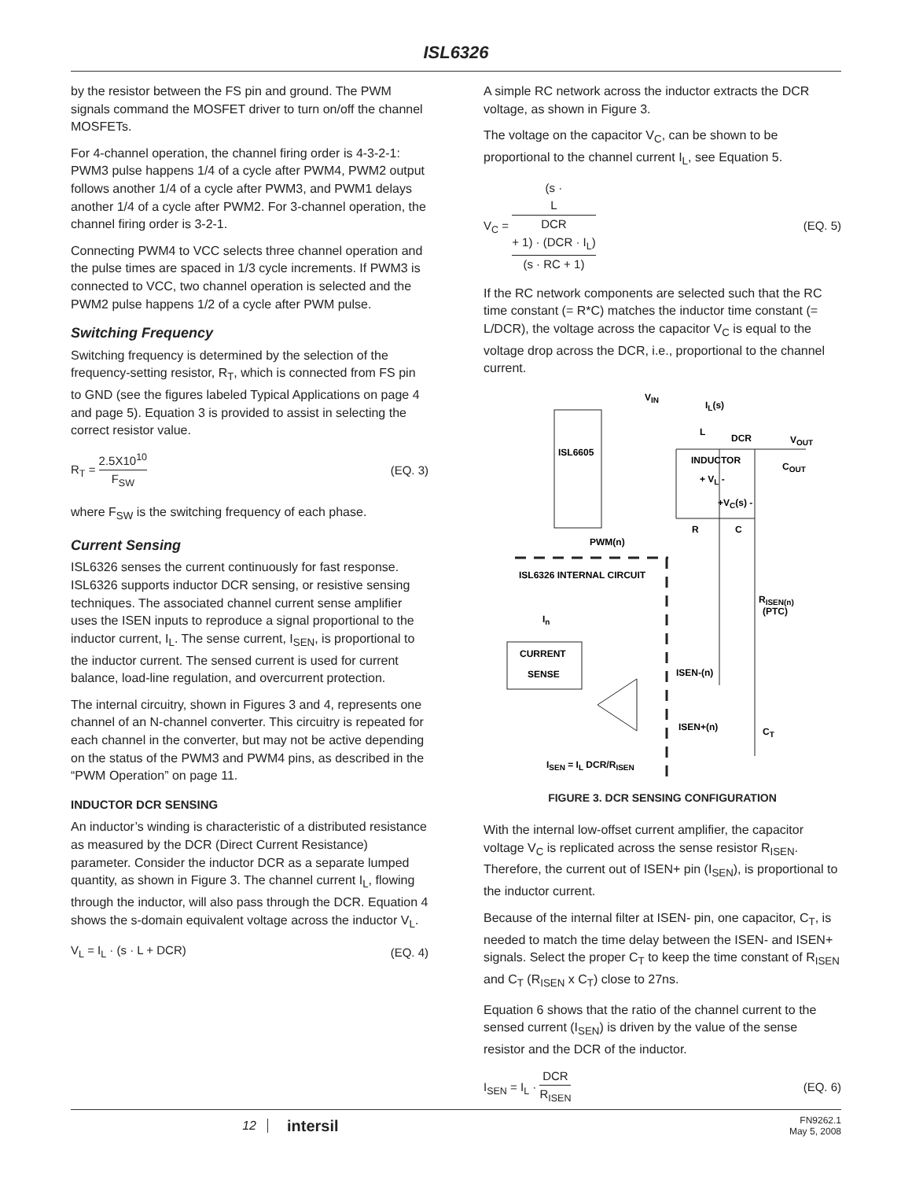ISL6326
by the resistor between the FS pin and ground. The PWM signals command the MOSFET driver to turn on/off the channel MOSFETs.
For 4-channel operation, the channel firing order is 4-3-2-1: PWM3 pulse happens 1/4 of a cycle after PWM4, PWM2 output follows another 1/4 of a cycle after PWM3, and PWM1 delays another 1/4 of a cycle after PWM2. For 3-channel operation, the channel firing order is 3-2-1.
Connecting PWM4 to VCC selects three channel operation and the pulse times are spaced in 1/3 cycle increments. If PWM3 is connected to VCC, two channel operation is selected and the PWM2 pulse happens 1/2 of a cycle after PWM pulse.
Switching Frequency
Switching frequency is determined by the selection of the frequency-setting resistor, R<sub>T</sub>, which is connected from FS pin to GND (see the figures labeled Typical Applications on page 4 and page 5). Equation 3 is provided to assist in selecting the correct resistor value.
R<sub>T</sub> = 2.5X10<sup>10</sup> F<sub>SW</sub> (EQ. 3)
where F<sub>SW</sub> is the switching frequency of each phase.
Current Sensing
ISL6326 senses the current continuously for fast response. ISL6326 supports inductor DCR sensing, or resistive sensing techniques. The associated channel current sense amplifier uses the ISEN inputs to reproduce a signal proportional to the inductor current, I<sub>L</sub>. The sense current, I<sub>SEN</sub>, is proportional to the inductor current. The sensed current is used for current balance, load-line regulation, and overcurrent protection.
The internal circuitry, shown in Figures 3 and 4, represents one channel of an N-channel converter. This circuitry is repeated for each channel in the converter, but may not be active depending on the status of the PWM3 and PWM4 pins, as described in the “PWM Operation” on page 11.
INDUCTOR DCR SENSING
An inductor’s winding is characteristic of a distributed resistance as measured by the DCR (Direct Current Resistance) parameter. Consider the inductor DCR as a separate lumped quantity, as shown in Figure 3. The channel current I<sub>L</sub>, flowing through the inductor, will also pass through the DCR. Equation 4 shows the s-domain equivalent voltage across the inductor V<sub>L</sub>.
V<sub>L</sub> = I<sub>L</sub> · (s · L + DCR) (EQ. 4)
A simple RC network across the inductor extracts the DCR voltage, as shown in Figure 3.
The voltage on the capacitor V<sub>C</sub>, can be shown to be proportional to the channel current I<sub>L</sub>, see Equation 5.
V<sub>C</sub> = (s ·
L
DCR
+ 1) · (DCR · I<sub>L</sub>) (s · RC + 1) (EQ. 5)
If the RC network components are selected such that the RC time constant (= R*C) matches the inductor time constant (= L/DCR), the voltage across the capacitor V<sub>C</sub> is equal to the voltage drop across the DCR, i.e., proportional to the channel current.
ISL6605
VIN
IL(s)
L
DCR
VOUT
INDUCTOR
COUT
+ VL -
+VC(s) -
R
C
PWM(n)
ISL6326 INTERNAL CIRCUIT
RISEN(n)
(PTC)
In
CURRENT
SENSE
ISEN-(n)
ISEN+(n)
CT
ISEN = IL DCR/RISEN
FIGURE 3. DCR SENSING CONFIGURATION
With the internal low-offset current amplifier, the capacitor voltage V<sub>C</sub> is replicated across the sense resistor R<sub>ISEN</sub>. Therefore, the current out of ISEN+ pin (I<sub>SEN</sub>), is proportional to the inductor current.
Because of the internal filter at ISEN- pin, one capacitor, C<sub>T</sub>, is needed to match the time delay between the ISEN- and ISEN+ signals. Select the proper C<sub>T</sub> to keep the time constant of R<sub>ISEN</sub> and C<sub>T</sub> (R<sub>ISEN</sub> x C<sub>T</sub>) close to 27ns.
Equation 6 shows that the ratio of the channel current to the sensed current (I<sub>SEN</sub>) is driven by the value of the sense resistor and the DCR of the inductor.
I<sub>SEN</sub> = I<sub>L</sub> · DCR R<sub>ISEN</sub> (EQ. 6)
12 intersil FN9262.1
May 5, 2008